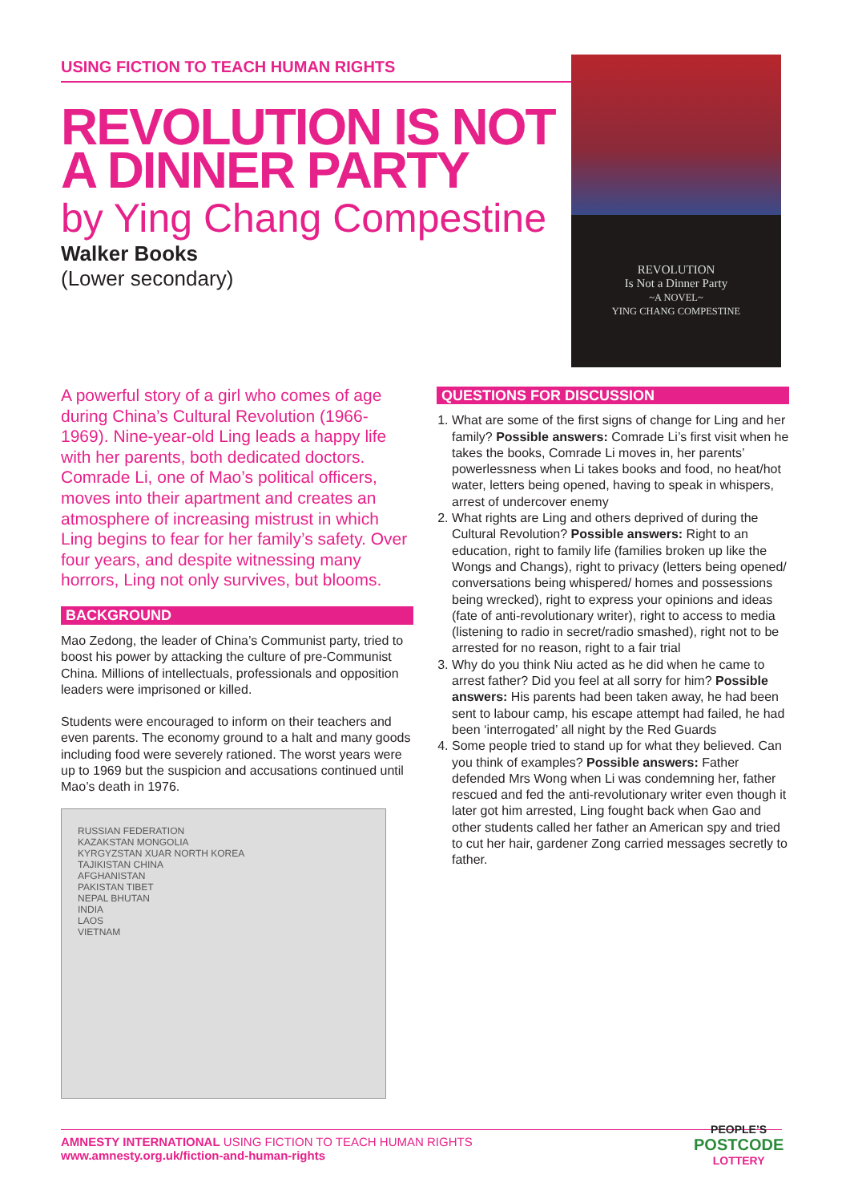USING FICTION TO TEACH HUMAN RIGHTS
REVOLUTION IS NOT A DINNER PARTY
by Ying Chang Compestine
Walker Books
(Lower secondary)
REVOLUTION
Is Not a Dinner Party
~A NOVEL~
YING CHANG COMPESTINE
A powerful story of a girl who comes of age during China’s Cultural Revolution (1966-1969). Nine-year-old Ling leads a happy life with her parents, both dedicated doctors. Comrade Li, one of Mao’s political officers, moves into their apartment and creates an atmosphere of increasing mistrust in which Ling begins to fear for her family’s safety. Over four years, and despite witnessing many horrors, Ling not only survives, but blooms.
BACKGROUND
Mao Zedong, the leader of China’s Communist party, tried to boost his power by attacking the culture of pre-Communist China. Millions of intellectuals, professionals and opposition leaders were imprisoned or killed.
Students were encouraged to inform on their teachers and even parents. The economy ground to a halt and many goods including food were severely rationed. The worst years were up to 1969 but the suspicion and accusations continued until Mao’s death in 1976.
RUSSIAN FEDERATION
KAZAKSTAN MONGOLIA
KYRGYZSTAN XUAR NORTH KOREA
TAJIKISTAN CHINA
AFGHANISTAN
PAKISTAN TIBET
NEPAL BHUTAN
INDIA
LAOS
VIETNAM
QUESTIONS FOR DISCUSSION
1. What are some of the first signs of change for Ling and her family? Possible answers: Comrade Li’s first visit when he takes the books, Comrade Li moves in, her parents’ powerlessness when Li takes books and food, no heat/hot water, letters being opened, having to speak in whispers, arrest of undercover enemy
2. What rights are Ling and others deprived of during the Cultural Revolution? Possible answers: Right to an education, right to family life (families broken up like the Wongs and Changs), right to privacy (letters being opened/ conversations being whispered/ homes and possessions being wrecked), right to express your opinions and ideas (fate of anti-revolutionary writer), right to access to media (listening to radio in secret/radio smashed), right not to be arrested for no reason, right to a fair trial
3. Why do you think Niu acted as he did when he came to arrest father? Did you feel at all sorry for him? Possible answers: His parents had been taken away, he had been sent to labour camp, his escape attempt had failed, he had been ‘interrogated’ all night by the Red Guards
4. Some people tried to stand up for what they believed. Can you think of examples? Possible answers: Father defended Mrs Wong when Li was condemning her, father rescued and fed the anti-revolutionary writer even though it later got him arrested, Ling fought back when Gao and other students called her father an American spy and tried to cut her hair, gardener Zong carried messages secretly to father.
AMNESTY INTERNATIONAL USING FICTION TO TEACH HUMAN RIGHTS
www.amnesty.org.uk/fiction-and-human-rights
PEOPLE’S
POSTCODE
LOTTERY